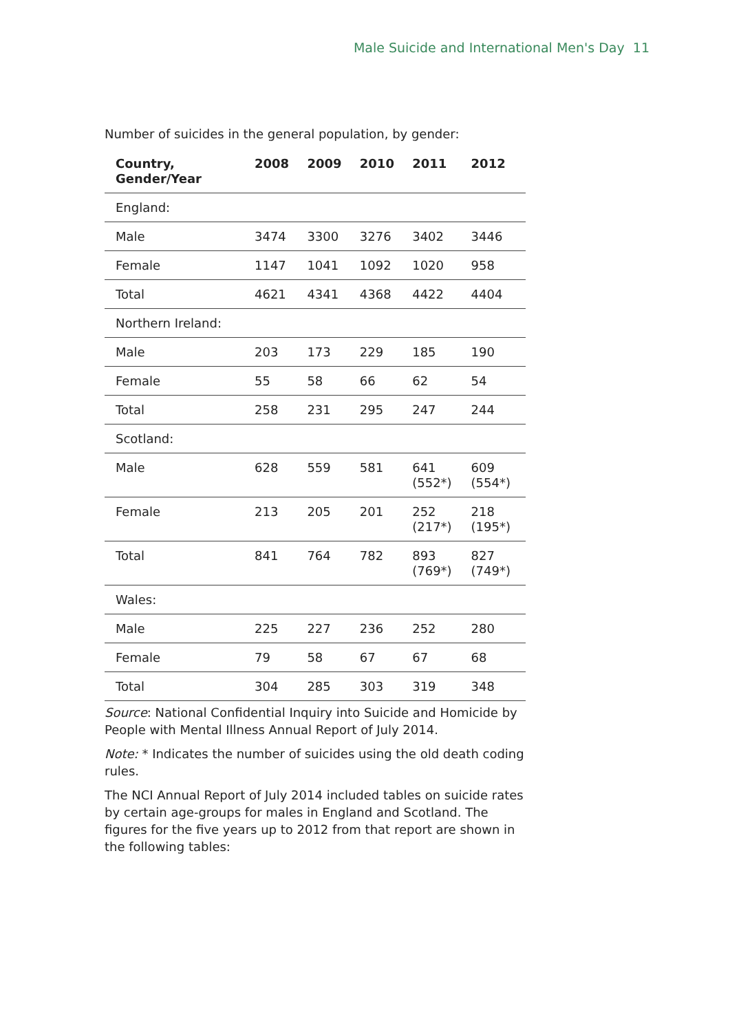Male Suicide and International Men's Day 11
Number of suicides in the general population, by gender:
| Country, Gender/Year | 2008 | 2009 | 2010 | 2011 | 2012 |
| --- | --- | --- | --- | --- | --- |
| England: | | | | | |
| Male | 3474 | 3300 | 3276 | 3402 | 3446 |
| Female | 1147 | 1041 | 1092 | 1020 | 958 |
| Total | 4621 | 4341 | 4368 | 4422 | 4404 |
| Northern Ireland: | | | | | |
| Male | 203 | 173 | 229 | 185 | 190 |
| Female | 55 | 58 | 66 | 62 | 54 |
| Total | 258 | 231 | 295 | 247 | 244 |
| Scotland: | | | | | |
| Male | 628 | 559 | 581 | 641 (552*) | 609 (554*) |
| Female | 213 | 205 | 201 | 252 (217*) | 218 (195*) |
| Total | 841 | 764 | 782 | 893 (769*) | 827 (749*) |
| Wales: | | | | | |
| Male | 225 | 227 | 236 | 252 | 280 |
| Female | 79 | 58 | 67 | 67 | 68 |
| Total | 304 | 285 | 303 | 319 | 348 |
Source: National Confidential Inquiry into Suicide and Homicide by People with Mental Illness Annual Report of July 2014.
Note: * Indicates the number of suicides using the old death coding rules.
The NCI Annual Report of July 2014 included tables on suicide rates by certain age-groups for males in England and Scotland. The figures for the five years up to 2012 from that report are shown in the following tables: